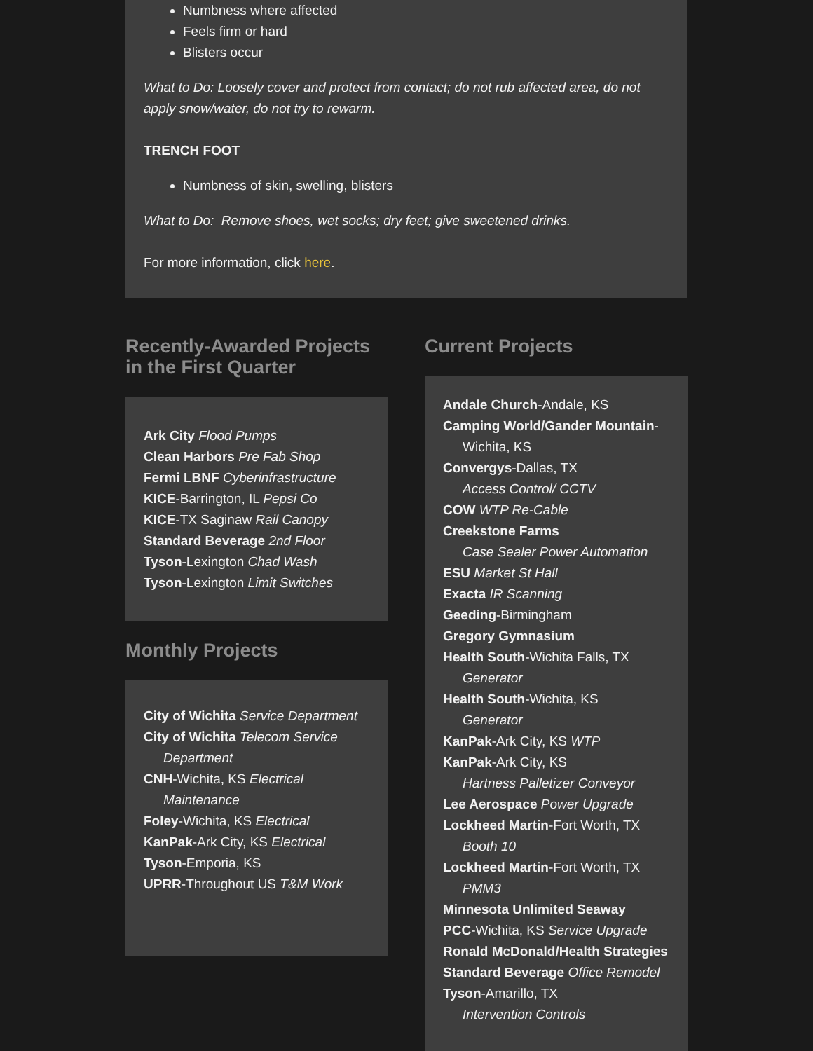Numbness where affected
Feels firm or hard
Blisters occur
What to Do: Loosely cover and protect from contact; do not rub affected area, do not apply snow/water, do not try to rewarm.
TRENCH FOOT
Numbness of skin, swelling, blisters
What to Do: Remove shoes, wet socks; dry feet; give sweetened drinks.
For more information, click here.
Recently-Awarded Projects in the First Quarter
Ark City Flood Pumps
Clean Harbors Pre Fab Shop
Fermi LBNF Cyberinfrastructure
KICE-Barrington, IL Pepsi Co
KICE-TX Saginaw Rail Canopy
Standard Beverage 2nd Floor
Tyson-Lexington Chad Wash
Tyson-Lexington Limit Switches
Monthly Projects
City of Wichita Service Department
City of Wichita Telecom Service
Department
CNH-Wichita, KS Electrical
Maintenance
Foley-Wichita, KS Electrical
KanPak-Ark City, KS Electrical
Tyson-Emporia, KS
UPRR-Throughout US T&M Work
Current Projects
Andale Church-Andale, KS
Camping World/Gander Mountain-
Wichita, KS
Convergys-Dallas, TX
Access Control/ CCTV
COW WTP Re-Cable
Creekstone Farms
Case Sealer Power Automation
ESU Market St Hall
Exacta IR Scanning
Geeding-Birmingham
Gregory Gymnasium
Health South-Wichita Falls, TX
Generator
Health South-Wichita, KS
Generator
KanPak-Ark City, KS WTP
KanPak-Ark City, KS
Hartness Palletizer Conveyor
Lee Aerospace Power Upgrade
Lockheed Martin-Fort Worth, TX
Booth 10
Lockheed Martin-Fort Worth, TX
PMM3
Minnesota Unlimited Seaway
PCC-Wichita, KS Service Upgrade
Ronald McDonald/Health Strategies
Standard Beverage Office Remodel
Tyson-Amarillo, TX
Intervention Controls